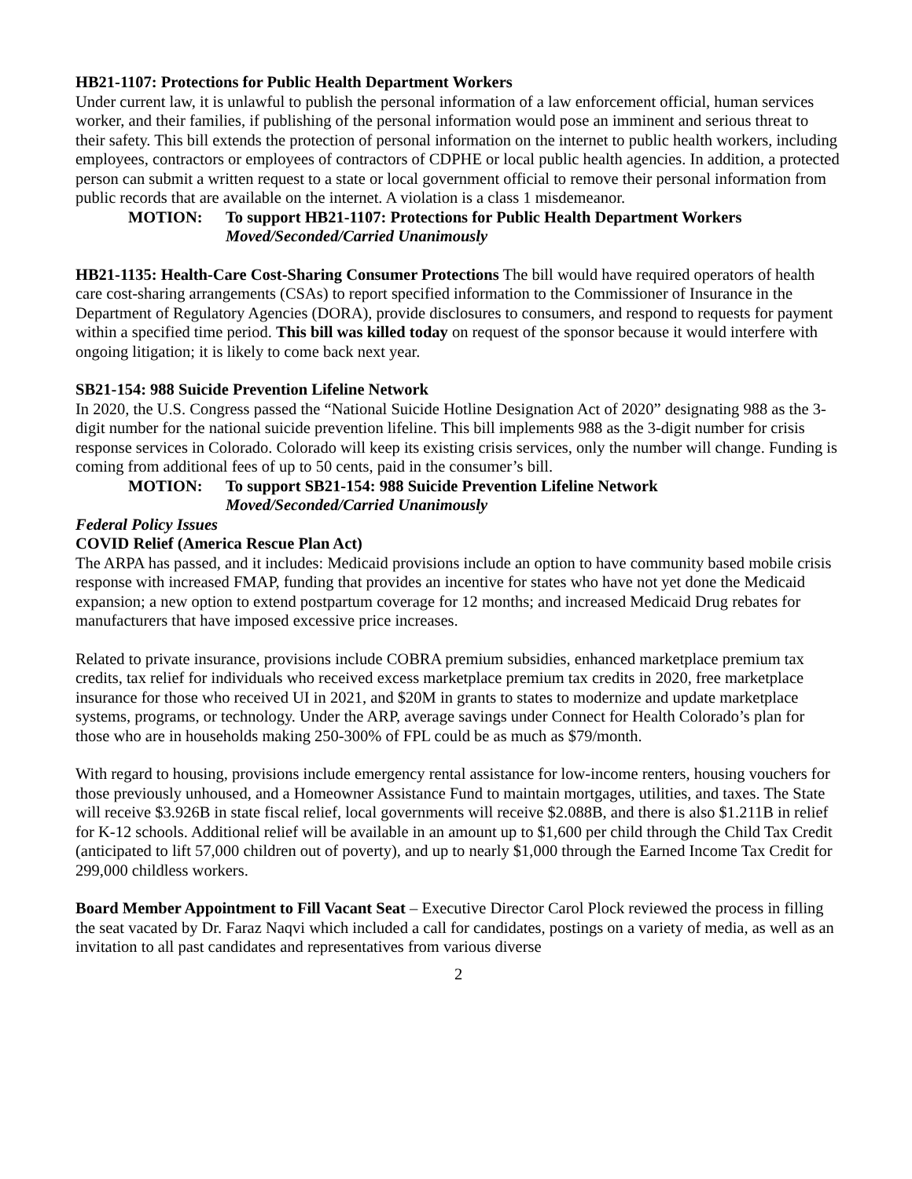HB21-1107: Protections for Public Health Department Workers
Under current law, it is unlawful to publish the personal information of a law enforcement official, human services worker, and their families, if publishing of the personal information would pose an imminent and serious threat to their safety. This bill extends the protection of personal information on the internet to public health workers, including employees, contractors or employees of contractors of CDPHE or local public health agencies. In addition, a protected person can submit a written request to a state or local government official to remove their personal information from public records that are available on the internet. A violation is a class 1 misdemeanor.
MOTION: To support HB21-1107: Protections for Public Health Department Workers
Moved/Seconded/Carried Unanimously
HB21-1135: Health-Care Cost-Sharing Consumer Protections The bill would have required operators of health care cost-sharing arrangements (CSAs) to report specified information to the Commissioner of Insurance in the Department of Regulatory Agencies (DORA), provide disclosures to consumers, and respond to requests for payment within a specified time period. This bill was killed today on request of the sponsor because it would interfere with ongoing litigation; it is likely to come back next year.
SB21-154: 988 Suicide Prevention Lifeline Network
In 2020, the U.S. Congress passed the “National Suicide Hotline Designation Act of 2020” designating 988 as the 3-digit number for the national suicide prevention lifeline. This bill implements 988 as the 3-digit number for crisis response services in Colorado. Colorado will keep its existing crisis services, only the number will change. Funding is coming from additional fees of up to 50 cents, paid in the consumer’s bill.
MOTION: To support SB21-154: 988 Suicide Prevention Lifeline Network
Moved/Seconded/Carried Unanimously
Federal Policy Issues
COVID Relief (America Rescue Plan Act)
The ARPA has passed, and it includes: Medicaid provisions include an option to have community based mobile crisis response with increased FMAP, funding that provides an incentive for states who have not yet done the Medicaid expansion; a new option to extend postpartum coverage for 12 months; and increased Medicaid Drug rebates for manufacturers that have imposed excessive price increases.
Related to private insurance, provisions include COBRA premium subsidies, enhanced marketplace premium tax credits, tax relief for individuals who received excess marketplace premium tax credits in 2020, free marketplace insurance for those who received UI in 2021, and $20M in grants to states to modernize and update marketplace systems, programs, or technology. Under the ARP, average savings under Connect for Health Colorado’s plan for those who are in households making 250-300% of FPL could be as much as $79/month.
With regard to housing, provisions include emergency rental assistance for low-income renters, housing vouchers for those previously unhoused, and a Homeowner Assistance Fund to maintain mortgages, utilities, and taxes. The State will receive $3.926B in state fiscal relief, local governments will receive $2.088B, and there is also $1.211B in relief for K-12 schools. Additional relief will be available in an amount up to $1,600 per child through the Child Tax Credit (anticipated to lift 57,000 children out of poverty), and up to nearly $1,000 through the Earned Income Tax Credit for 299,000 childless workers.
Board Member Appointment to Fill Vacant Seat – Executive Director Carol Plock reviewed the process in filling the seat vacated by Dr. Faraz Naqvi which included a call for candidates, postings on a variety of media, as well as an invitation to all past candidates and representatives from various diverse
2